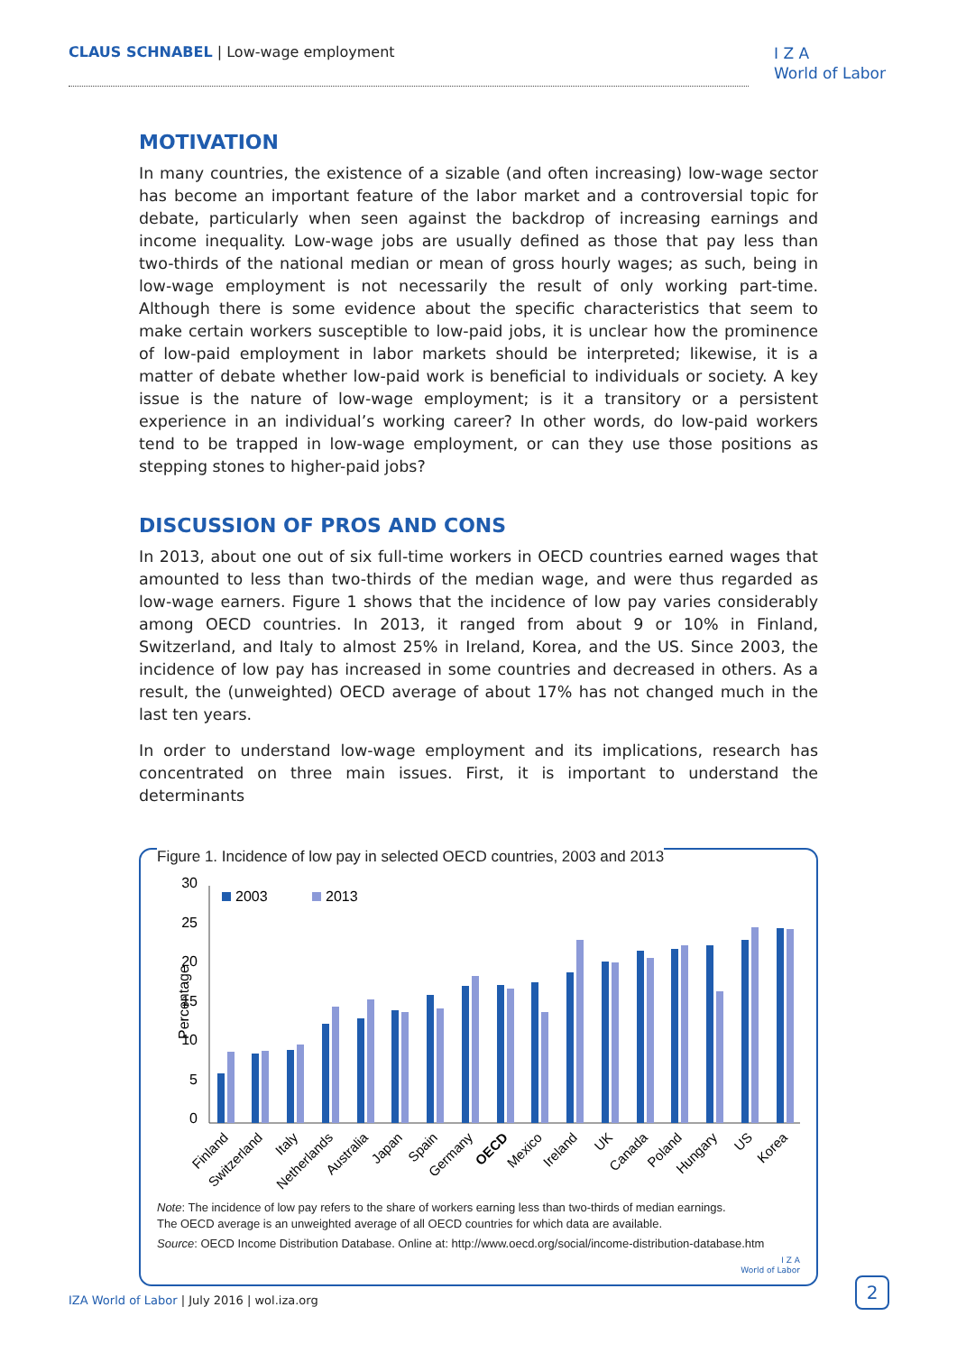CLAUS SCHNABEL | Low-wage employment
I Z A
World of Labor
MOTIVATION
In many countries, the existence of a sizable (and often increasing) low-wage sector has become an important feature of the labor market and a controversial topic for debate, particularly when seen against the backdrop of increasing earnings and income inequality. Low-wage jobs are usually defined as those that pay less than two-thirds of the national median or mean of gross hourly wages; as such, being in low-wage employment is not necessarily the result of only working part-time. Although there is some evidence about the specific characteristics that seem to make certain workers susceptible to low-paid jobs, it is unclear how the prominence of low-paid employment in labor markets should be interpreted; likewise, it is a matter of debate whether low-paid work is beneficial to individuals or society. A key issue is the nature of low-wage employment; is it a transitory or a persistent experience in an individual’s working career? In other words, do low-paid workers tend to be trapped in low-wage employment, or can they use those positions as stepping stones to higher-paid jobs?
DISCUSSION OF PROS AND CONS
In 2013, about one out of six full-time workers in OECD countries earned wages that amounted to less than two-thirds of the median wage, and were thus regarded as low-wage earners. Figure 1 shows that the incidence of low pay varies considerably among OECD countries. In 2013, it ranged from about 9 or 10% in Finland, Switzerland, and Italy to almost 25% in Ireland, Korea, and the US. Since 2003, the incidence of low pay has increased in some countries and decreased in others. As a result, the (unweighted) OECD average of about 17% has not changed much in the last ten years.
In order to understand low-wage employment and its implications, research has concentrated on three main issues. First, it is important to understand the determinants
Figure 1. Incidence of low pay in selected OECD countries, 2003 and 2013
Percentage
30
25
20
15
10
5
0
2003
2013
Finland
Switzerland
Italy
Netherlands
Australia
Japan
Spain
Germany
OECD
Mexico
Ireland
UK
Canada
Poland
Hungary
US
Korea
Note: The incidence of low pay refers to the share of workers earning less than two-thirds of median earnings.
The OECD average is an unweighted average of all OECD countries for which data are available.
Source: OECD Income Distribution Database. Online at: http://www.oecd.org/social/income-distribution-database.htm
I Z A
World of Labor
IZA World of Labor | July 2016 | wol.iza.org
2